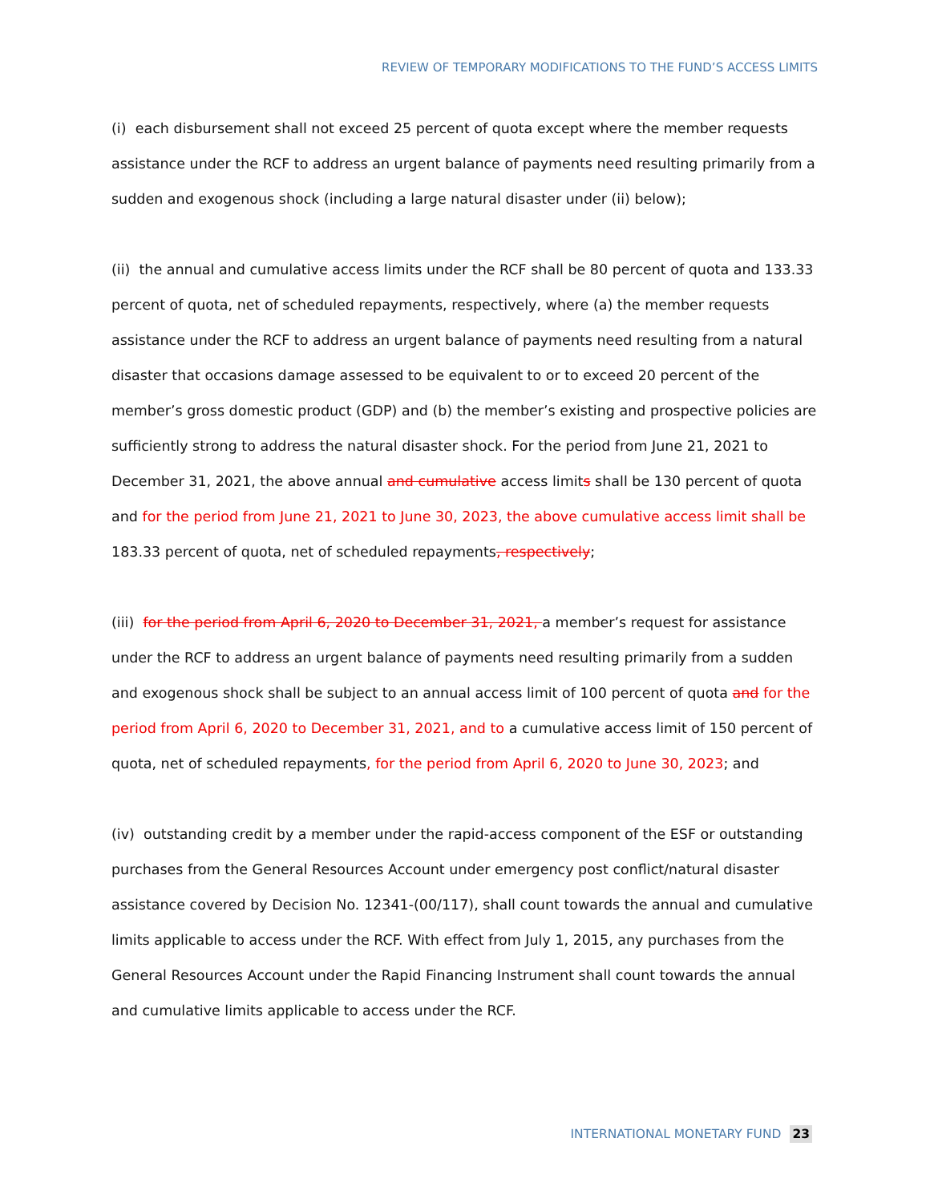REVIEW OF TEMPORARY MODIFICATIONS TO THE FUND’S ACCESS LIMITS
(i) each disbursement shall not exceed 25 percent of quota except where the member requests assistance under the RCF to address an urgent balance of payments need resulting primarily from a sudden and exogenous shock (including a large natural disaster under (ii) below);
(ii) the annual and cumulative access limits under the RCF shall be 80 percent of quota and 133.33 percent of quota, net of scheduled repayments, respectively, where (a) the member requests assistance under the RCF to address an urgent balance of payments need resulting from a natural disaster that occasions damage assessed to be equivalent to or to exceed 20 percent of the member’s gross domestic product (GDP) and (b) the member’s existing and prospective policies are sufficiently strong to address the natural disaster shock. For the period from June 21, 2021 to December 31, 2021, the above annual and cumulative access limits shall be 130 percent of quota and for the period from June 21, 2021 to June 30, 2023, the above cumulative access limit shall be 183.33 percent of quota, net of scheduled repayments, respectively;
(iii) for the period from April 6, 2020 to December 31, 2021, a member’s request for assistance under the RCF to address an urgent balance of payments need resulting primarily from a sudden and exogenous shock shall be subject to an annual access limit of 100 percent of quota and for the period from April 6, 2020 to December 31, 2021, and to a cumulative access limit of 150 percent of quota, net of scheduled repayments, for the period from April 6, 2020 to June 30, 2023; and
(iv) outstanding credit by a member under the rapid-access component of the ESF or outstanding purchases from the General Resources Account under emergency post conflict/natural disaster assistance covered by Decision No. 12341-(00/117), shall count towards the annual and cumulative limits applicable to access under the RCF. With effect from July 1, 2015, any purchases from the General Resources Account under the Rapid Financing Instrument shall count towards the annual and cumulative limits applicable to access under the RCF.
INTERNATIONAL MONETARY FUND 23